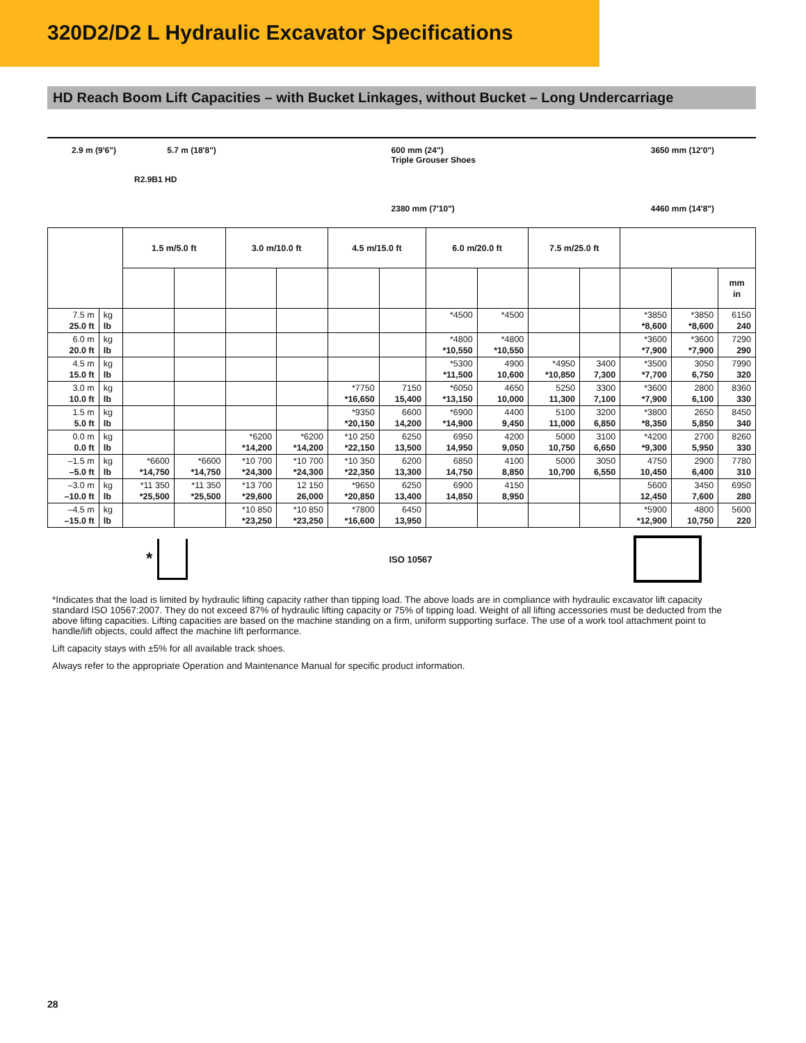320D2/D2 L Hydraulic Excavator Specifications
HD Reach Boom Lift Capacities – with Bucket Linkages, without Bucket – Long Undercarriage
2.9 m (9'6") 5.7 m (18'8")
R2.9B1 HD
600 mm (24")
Triple Grouser Shoes
2380 mm (7'10")
3650 mm (12'0")
4460 mm (14'8")
| | | 1.5 m/5.0 ft | | 3.0 m/10.0 ft | | 4.5 m/15.0 ft | | 6.0 m/20.0 ft | | 7.5 m/25.0 ft | | | | |
| --- | --- | --- | --- | --- | --- | --- | --- | --- | --- | --- | --- | --- | --- | --- |
| | | | | | | | | | | | | | | mm in |
| 7.5 m 25.0 ft | kg lb | | | | | | | *4500 | *4500 | | | *3850 *8,600 | *3850 *8,600 | 6150 240 |
| 6.0 m 20.0 ft | kg lb | | | | | | | *4800 *10,550 | *4800 *10,550 | | | *3600 *7,900 | *3600 *7,900 | 7290 290 |
| 4.5 m 15.0 ft | kg lb | | | | | | | *5300 *11,500 | 4900 10,600 | *4950 *10,850 | 3400 7,300 | *3500 *7,700 | 3050 6,750 | 7990 320 |
| 3.0 m 10.0 ft | kg lb | | | | | *7750 *16,650 | 7150 15,400 | *6050 *13,150 | 4650 10,000 | 5250 11,300 | 3300 7,100 | *3600 *7,900 | 2800 6,100 | 8360 330 |
| 1.5 m 5.0 ft | kg lb | | | | | *9350 *20,150 | 6600 14,200 | *6900 *14,900 | 4400 9,450 | 5100 11,000 | 3200 6,850 | *3800 *8,350 | 2650 5,850 | 8450 340 |
| 0.0 m 0.0 ft | kg lb | | | *6200 *14,200 | *6200 *14,200 | *10 250 *22,150 | 6250 13,500 | 6950 14,950 | 4200 9,050 | 5000 10,750 | 3100 6,650 | *4200 *9,300 | 2700 5,950 | 8260 330 |
| –1.5 m –5.0 ft | kg lb | *6600 *14,750 | *6600 *14,750 | *10 700 *24,300 | *10 700 *24,300 | *10 350 *22,350 | 6200 13,300 | 6850 14,750 | 4100 8,850 | 5000 10,700 | 3050 6,550 | 4750 10,450 | 2900 6,400 | 7780 310 |
| –3.0 m –10.0 ft | kg lb | *11 350 *25,500 | *11 350 *25,500 | *13 700 *29,600 | 12 150 26,000 | *9650 *20,850 | 6250 13,400 | 6900 14,850 | 4150 8,950 | | | 5600 12,450 | 3450 7,600 | 6950 280 |
| –4.5 m –15.0 ft | kg lb | | | *10 850 *23,250 | *10 850 *23,250 | *7800 *16,600 | 6450 13,950 | | | | | *5900 *12,900 | 4800 10,750 | 5600 220 |
* ISO 10567
*Indicates that the load is limited by hydraulic lifting capacity rather than tipping load. The above loads are in compliance with hydraulic excavator lift capacity standard ISO 10567:2007. They do not exceed 87% of hydraulic lifting capacity or 75% of tipping load. Weight of all lifting accessories must be deducted from the above lifting capacities. Lifting capacities are based on the machine standing on a firm, uniform supporting surface. The use of a work tool attachment point to handle/lift objects, could affect the machine lift performance.
Lift capacity stays with ±5% for all available track shoes.
Always refer to the appropriate Operation and Maintenance Manual for specific product information.
28